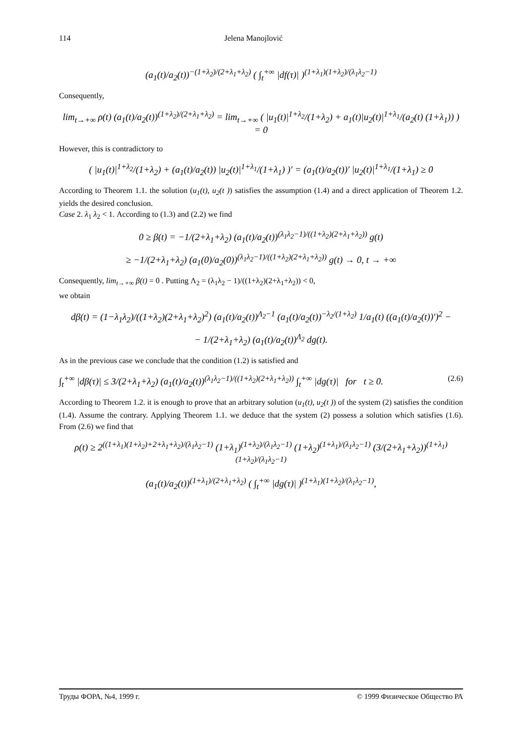114 Jelena Manojlović
(a<sub>1</sub>(t)/a<sub>2</sub>(t))<sup>−(1+λ<sub>2</sub>)/(2+λ<sub>1</sub>+λ<sub>2</sub>)</sup> ( ∫<sub>t</sub><sup>+∞</sup> |df(τ)| )<sup>(1+λ<sub>1</sub>)(1+λ<sub>2</sub>)/(λ<sub>1</sub>λ<sub>2</sub>−1)</sup>
Consequently,
lim<sub>t→+∞</sub> ρ(t) (a<sub>1</sub>(t)/a<sub>2</sub>(t))<sup>(1+λ<sub>2</sub>)/(2+λ<sub>1</sub>+λ<sub>2</sub>)</sup> = lim<sub>t→+∞</sub> ( |u<sub>1</sub>(t)|<sup>1+λ<sub>2</sub></sup>/(1+λ<sub>2</sub>) + a<sub>1</sub>(t)|u<sub>2</sub>(t)|<sup>1+λ<sub>1</sub></sup>/(a<sub>2</sub>(t) (1+λ<sub>1</sub>)) ) = 0
However, this is contradictory to
( |u<sub>1</sub>(t)|<sup>1+λ<sub>2</sub></sup>/(1+λ<sub>2</sub>) + (a<sub>1</sub>(t)/a<sub>2</sub>(t)) |u<sub>2</sub>(t)|<sup>1+λ<sub>1</sub></sup>/(1+λ<sub>1</sub>) )′ = (a<sub>1</sub>(t)/a<sub>2</sub>(t))′ |u<sub>2</sub>(t)|<sup>1+λ<sub>1</sub></sup>/(1+λ<sub>1</sub>) ≥ 0
According to Theorem 1.1. the solution (u<sub>1</sub>(t), u<sub>2</sub>(t )) satisfies the assumption (1.4) and a direct application of Theorem 1.2. yields the desired conclusion.
Case 2. λ<sub>1</sub> λ<sub>2</sub> < 1. According to (1.3) and (2.2) we find
0 ≥ β(t) = −1/(2+λ<sub>1</sub>+λ<sub>2</sub>) (a<sub>1</sub>(t)/a<sub>2</sub>(t))<sup>(λ<sub>1</sub>λ<sub>2</sub>−1)/((1+λ<sub>2</sub>)(2+λ<sub>1</sub>+λ<sub>2</sub>))</sup> g(t)
≥ −1/(2+λ<sub>1</sub>+λ<sub>2</sub>) (a<sub>1</sub>(0)/a<sub>2</sub>(0))<sup>(λ<sub>1</sub>λ<sub>2</sub>−1)/((1+λ<sub>2</sub>)(2+λ<sub>1</sub>+λ<sub>2</sub>))</sup> g(t) → 0, t → +∞
Consequently, lim<sub>t→+∞</sub> β(t) = 0 . Putting Λ<sub>2</sub> = (λ<sub>1</sub>λ<sub>2</sub> − 1)/((1+λ<sub>2</sub>)(2+λ<sub>1</sub>+λ<sub>2</sub>)) < 0,
we obtain
dβ(t) = (1−λ<sub>1</sub>λ<sub>2</sub>)/((1+λ<sub>2</sub>)(2+λ<sub>1</sub>+λ<sub>2</sub>)<sup>2</sup>) (a<sub>1</sub>(t)/a<sub>2</sub>(t))<sup>Λ<sub>2</sub>−1</sup> (a<sub>1</sub>(t)/a<sub>2</sub>(t))<sup>−λ<sub>2</sub>/(1+λ<sub>2</sub>)</sup> 1/a<sub>1</sub>(t) ((a<sub>1</sub>(t)/a<sub>2</sub>(t))′)<sup>2</sup> −
− 1/(2+λ<sub>1</sub>+λ<sub>2</sub>) (a<sub>1</sub>(t)/a<sub>2</sub>(t))<sup>Λ<sub>2</sub></sup> dg(t).
As in the previous case we conclude that the condition (1.2) is satisfied and
∫<sub>t</sub><sup>+∞</sup> |dβ(τ)| ≤ 3/(2+λ<sub>1</sub>+λ<sub>2</sub>) (a<sub>1</sub>(t)/a<sub>2</sub>(t))<sup>(λ<sub>1</sub>λ<sub>2</sub>−1)/((1+λ<sub>2</sub>)(2+λ<sub>1</sub>+λ<sub>2</sub>))</sup> ∫<sub>t</sub><sup>+∞</sup> |dg(τ)| for t ≥ 0. (2.6)
According to Theorem 1.2. it is enough to prove that an arbitrary solution (u<sub>1</sub>(t), u<sub>2</sub>(t )) of the system (2) satisfies the condition (1.4). Assume the contrary. Applying Theorem 1.1. we deduce that the system (2) possess a solution which satisfies (1.6). From (2.6) we find that
ρ(t) ≥ 2<sup>((1+λ<sub>1</sub>)(1+λ<sub>2</sub>)+2+λ<sub>1</sub>+λ<sub>2</sub>)/(λ<sub>1</sub>λ<sub>2</sub>−1)</sup> (1+λ<sub>1</sub>)<sup>(1+λ<sub>2</sub>)/(λ<sub>1</sub>λ<sub>2</sub>−1)</sup> (1+λ<sub>2</sub>)<sup>(1+λ<sub>1</sub>)/(λ<sub>1</sub>λ<sub>2</sub>−1)</sup> (3/(2+λ<sub>1</sub>+λ<sub>2</sub>))<sup>(1+λ<sub>1</sub>)(1+λ<sub>2</sub>)/(λ<sub>1</sub>λ<sub>2</sub>−1)</sup>
(a<sub>1</sub>(t)/a<sub>2</sub>(t))<sup>(1+λ<sub>1</sub>)/(2+λ<sub>1</sub>+λ<sub>2</sub>)</sup> ( ∫<sub>t</sub><sup>+∞</sup> |dg(τ)| )<sup>(1+λ<sub>1</sub>)(1+λ<sub>2</sub>)/(λ<sub>1</sub>λ<sub>2</sub>−1)</sup>,
Труды ФОРА, №4, 1999 г. © 1999 Физическое Общество РА